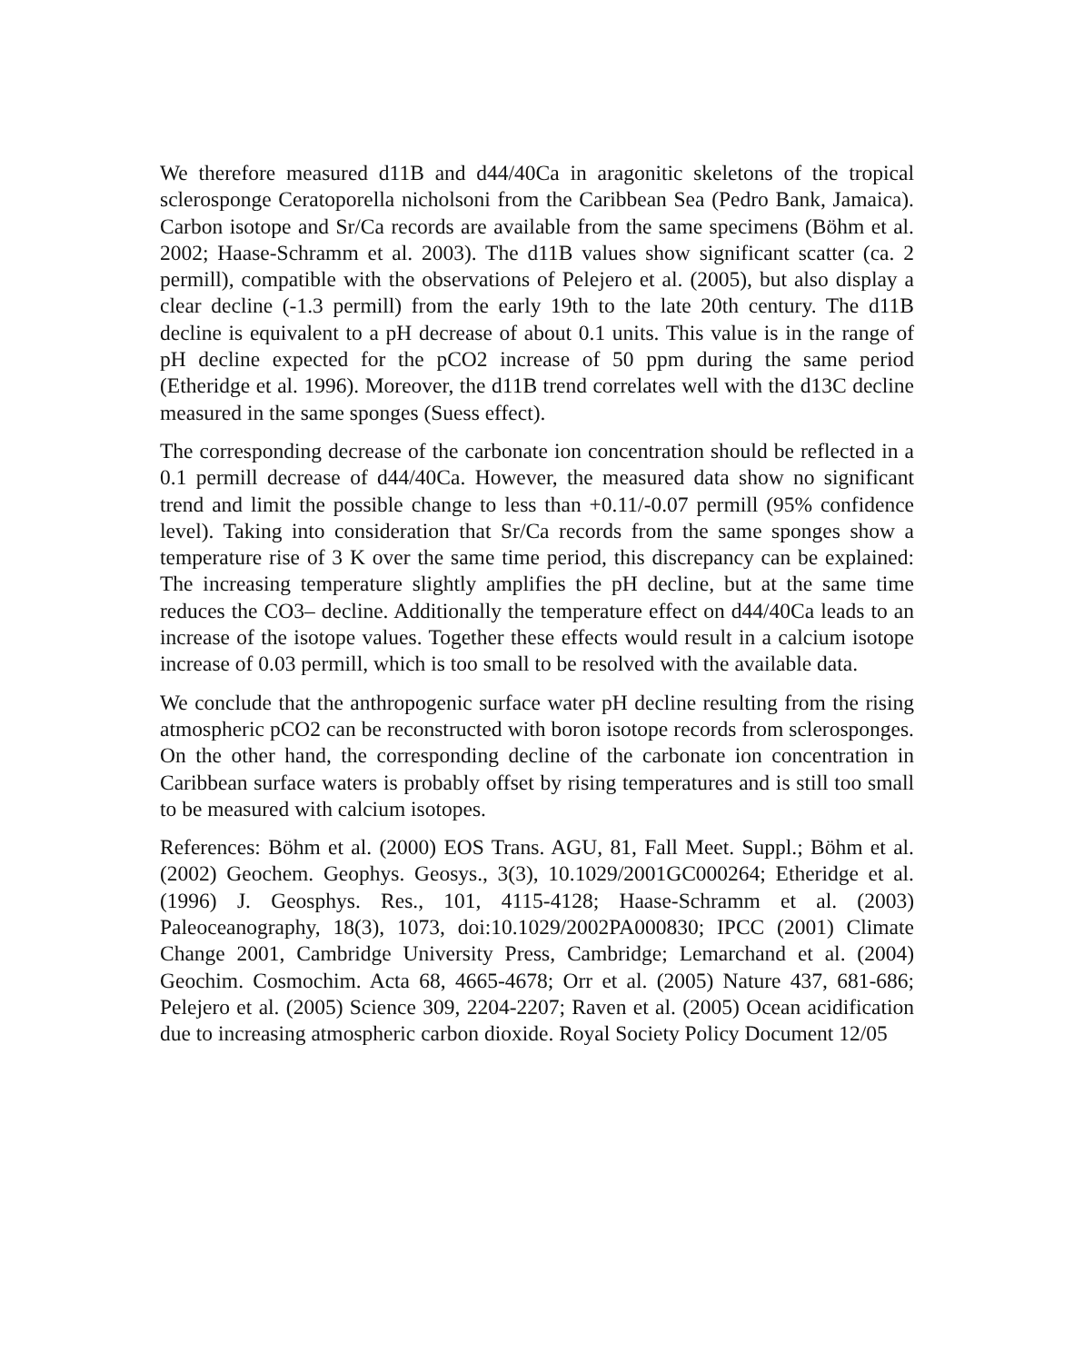We therefore measured d11B and d44/40Ca in aragonitic skeletons of the tropical sclerosponge Ceratoporella nicholsoni from the Caribbean Sea (Pedro Bank, Jamaica). Carbon isotope and Sr/Ca records are available from the same specimens (Böhm et al. 2002; Haase-Schramm et al. 2003). The d11B values show significant scatter (ca. 2 permill), compatible with the observations of Pelejero et al. (2005), but also display a clear decline (-1.3 permill) from the early 19th to the late 20th century. The d11B decline is equivalent to a pH decrease of about 0.1 units. This value is in the range of pH decline expected for the pCO2 increase of 50 ppm during the same period (Etheridge et al. 1996). Moreover, the d11B trend correlates well with the d13C decline measured in the same sponges (Suess effect).
The corresponding decrease of the carbonate ion concentration should be reflected in a 0.1 permill decrease of d44/40Ca. However, the measured data show no significant trend and limit the possible change to less than +0.11/-0.07 permill (95% confidence level). Taking into consideration that Sr/Ca records from the same sponges show a temperature rise of 3 K over the same time period, this discrepancy can be explained: The increasing temperature slightly amplifies the pH decline, but at the same time reduces the CO3– decline. Additionally the temperature effect on d44/40Ca leads to an increase of the isotope values. Together these effects would result in a calcium isotope increase of 0.03 permill, which is too small to be resolved with the available data.
We conclude that the anthropogenic surface water pH decline resulting from the rising atmospheric pCO2 can be reconstructed with boron isotope records from sclerosponges. On the other hand, the corresponding decline of the carbonate ion concentration in Caribbean surface waters is probably offset by rising temperatures and is still too small to be measured with calcium isotopes.
References: Böhm et al. (2000) EOS Trans. AGU, 81, Fall Meet. Suppl.; Böhm et al. (2002) Geochem. Geophys. Geosys., 3(3), 10.1029/2001GC000264; Etheridge et al. (1996) J. Geosphys. Res., 101, 4115-4128; Haase-Schramm et al. (2003) Paleoceanography, 18(3), 1073, doi:10.1029/2002PA000830; IPCC (2001) Climate Change 2001, Cambridge University Press, Cambridge; Lemarchand et al. (2004) Geochim. Cosmochim. Acta 68, 4665-4678; Orr et al. (2005) Nature 437, 681-686; Pelejero et al. (2005) Science 309, 2204-2207; Raven et al. (2005) Ocean acidification due to increasing atmospheric carbon dioxide. Royal Society Policy Document 12/05